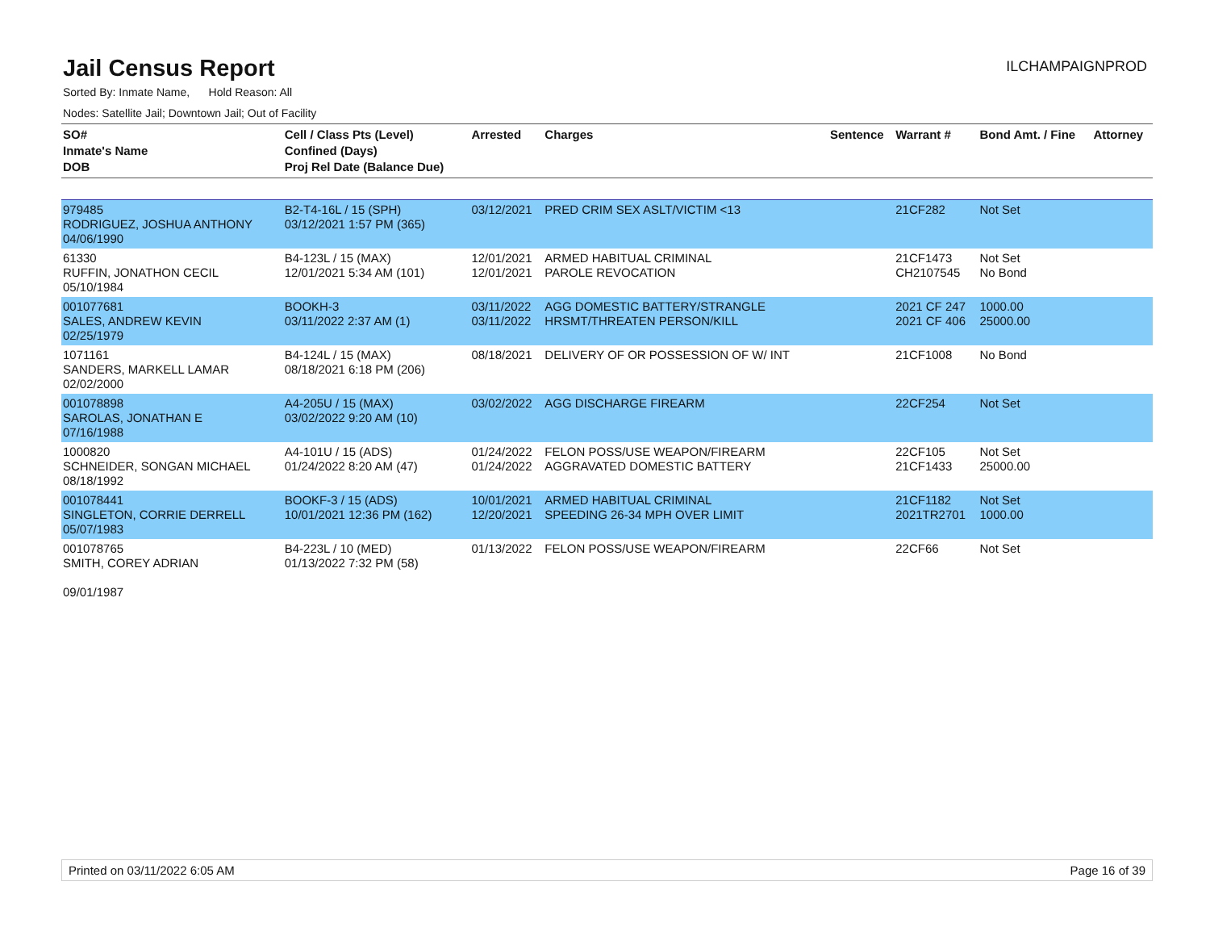Jail Census Report
ILCHAMPAIGNPROD
Sorted By: Inmate Name, Hold Reason: All
Nodes: Satellite Jail; Downtown Jail; Out of Facility
| SO# Inmate's Name DOB | Cell / Class Pts (Level) Confined (Days) Proj Rel Date (Balance Due) | Arrested | Charges | Sentence | Warrant # | Bond Amt. / Fine | Attorney |
| --- | --- | --- | --- | --- | --- | --- | --- |
| 979485 RODRIGUEZ, JOSHUA ANTHONY 04/06/1990 | B2-T4-16L / 15 (SPH) 03/12/2021 1:57 PM (365) | 03/12/2021 | PRED CRIM SEX ASLT/VICTIM <13 | | 21CF282 | Not Set | |
| 61330 RUFFIN, JONATHON CECIL 05/10/1984 | B4-123L / 15 (MAX) 12/01/2021 5:34 AM (101) | 12/01/2021 12/01/2021 | ARMED HABITUAL CRIMINAL PAROLE REVOCATION | | 21CF1473 CH2107545 | Not Set No Bond | |
| 001077681 SALES, ANDREW KEVIN 02/25/1979 | BOOKH-3 03/11/2022 2:37 AM (1) | 03/11/2022 03/11/2022 | AGG DOMESTIC BATTERY/STRANGLE HRSMT/THREATEN PERSON/KILL | | 2021 CF 247 2021 CF 406 | 1000.00 25000.00 | |
| 1071161 SANDERS, MARKELL LAMAR 02/02/2000 | B4-124L / 15 (MAX) 08/18/2021 6:18 PM (206) | 08/18/2021 | DELIVERY OF OR POSSESSION OF W/ INT | | 21CF1008 | No Bond | |
| 001078898 SAROLAS, JONATHAN E 07/16/1988 | A4-205U / 15 (MAX) 03/02/2022 9:20 AM (10) | 03/02/2022 | AGG DISCHARGE FIREARM | | 22CF254 | Not Set | |
| 1000820 SCHNEIDER, SONGAN MICHAEL 08/18/1992 | A4-101U / 15 (ADS) 01/24/2022 8:20 AM (47) | 01/24/2022 01/24/2022 | FELON POSS/USE WEAPON/FIREARM AGGRAVATED DOMESTIC BATTERY | | 22CF105 21CF1433 | Not Set 25000.00 | |
| 001078441 SINGLETON, CORRIE DERRELL 05/07/1983 | BOOKF-3 / 15 (ADS) 10/01/2021 12:36 PM (162) | 10/01/2021 12/20/2021 | ARMED HABITUAL CRIMINAL SPEEDING 26-34 MPH OVER LIMIT | | 21CF1182 2021TR2701 | Not Set 1000.00 | |
| 001078765 SMITH, COREY ADRIAN 09/01/1987 | B4-223L / 10 (MED) 01/13/2022 7:32 PM (58) | 01/13/2022 | FELON POSS/USE WEAPON/FIREARM | | 22CF66 | Not Set | |
Printed on 03/11/2022 6:05 AM Page 16 of 39